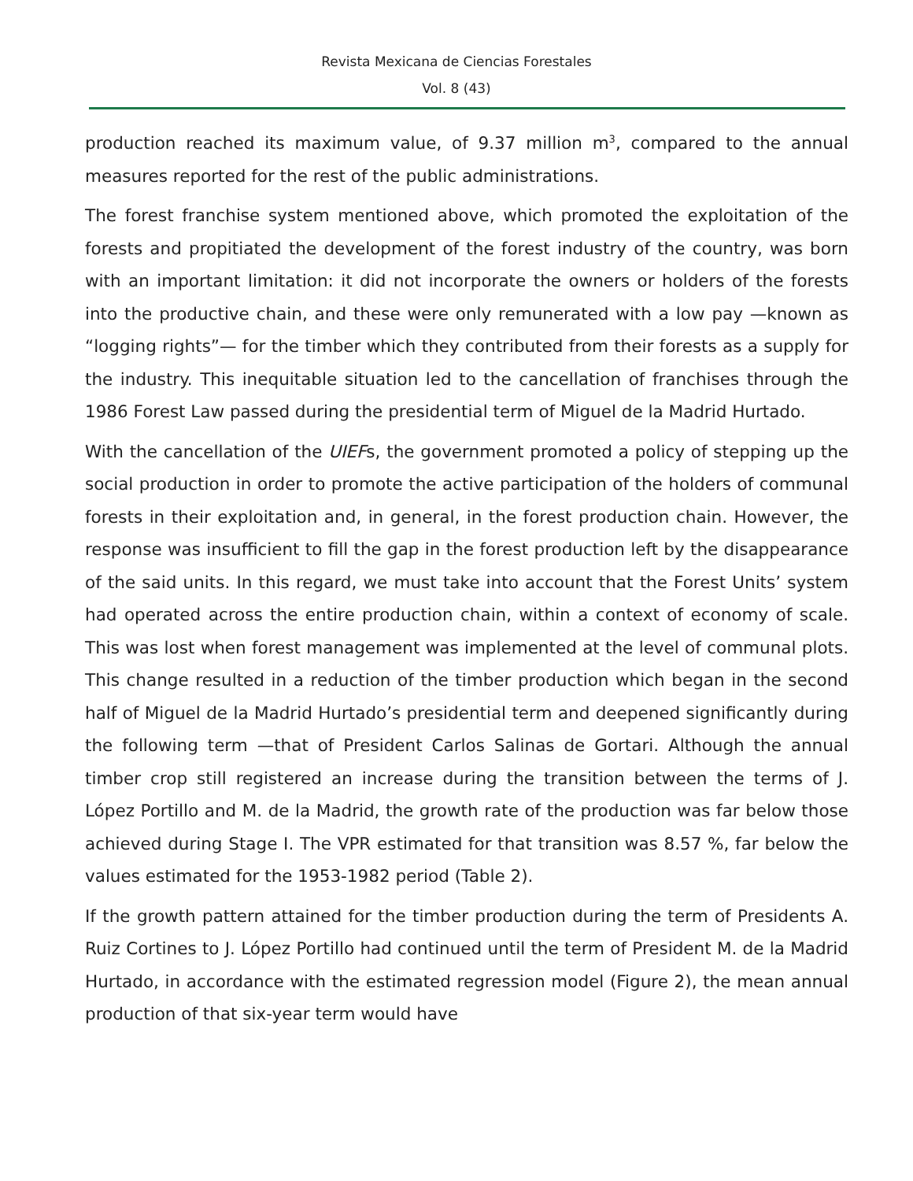Revista Mexicana de Ciencias Forestales
Vol. 8 (43)
production reached its maximum value, of 9.37 million m<sup>3</sup>, compared to the annual measures reported for the rest of the public administrations.
The forest franchise system mentioned above, which promoted the exploitation of the forests and propitiated the development of the forest industry of the country, was born with an important limitation: it did not incorporate the owners or holders of the forests into the productive chain, and these were only remunerated with a low pay —known as “logging rights”— for the timber which they contributed from their forests as a supply for the industry. This inequitable situation led to the cancellation of franchises through the 1986 Forest Law passed during the presidential term of Miguel de la Madrid Hurtado.
With the cancellation of the UIEFs, the government promoted a policy of stepping up the social production in order to promote the active participation of the holders of communal forests in their exploitation and, in general, in the forest production chain. However, the response was insufficient to fill the gap in the forest production left by the disappearance of the said units. In this regard, we must take into account that the Forest Units’ system had operated across the entire production chain, within a context of economy of scale. This was lost when forest management was implemented at the level of communal plots. This change resulted in a reduction of the timber production which began in the second half of Miguel de la Madrid Hurtado’s presidential term and deepened significantly during the following term —that of President Carlos Salinas de Gortari. Although the annual timber crop still registered an increase during the transition between the terms of J. López Portillo and M. de la Madrid, the growth rate of the production was far below those achieved during Stage I. The VPR estimated for that transition was 8.57 %, far below the values estimated for the 1953-1982 period (Table 2).
If the growth pattern attained for the timber production during the term of Presidents A. Ruiz Cortines to J. López Portillo had continued until the term of President M. de la Madrid Hurtado, in accordance with the estimated regression model (Figure 2), the mean annual production of that six-year term would have